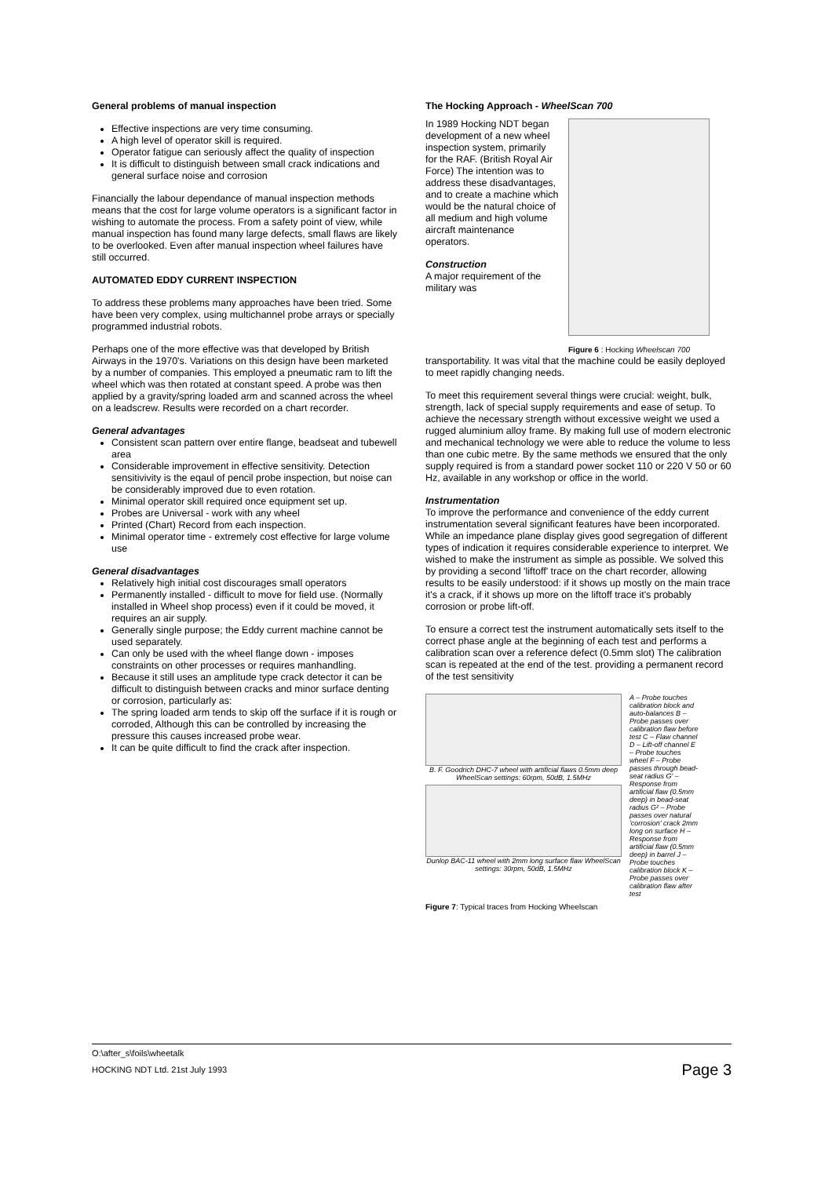General problems of manual inspection
Effective inspections are very time consuming.
A high level of operator skill is required.
Operator fatigue can seriously affect the quality of inspection
It is difficult to distinguish between small crack indications and general surface noise and corrosion
Financially the labour dependance of manual inspection methods means that the cost for large volume operators is a significant factor in wishing to automate the process. From a safety point of view, while manual inspection has found many large defects, small flaws are likely to be overlooked. Even after manual inspection wheel failures have still occurred.
AUTOMATED EDDY CURRENT INSPECTION
To address these problems many approaches have been tried. Some have been very complex, using multichannel probe arrays or specially programmed industrial robots.
Perhaps one of the more effective was that developed by British Airways in the 1970's. Variations on this design have been marketed by a number of companies. This employed a pneumatic ram to lift the wheel which was then rotated at constant speed. A probe was then applied by a gravity/spring loaded arm and scanned across the wheel on a leadscrew. Results were recorded on a chart recorder.
General advantages
Consistent scan pattern over entire flange, beadseat and tubewell area
Considerable improvement in effective sensitivity. Detection sensitivivity is the eqaul of pencil probe inspection, but noise can be considerably improved due to even rotation.
Minimal operator skill required once equipment set up.
Probes are Universal - work with any wheel
Printed (Chart) Record from each inspection.
Minimal operator time - extremely cost effective for large volume use
General disadvantages
Relatively high initial cost discourages small operators
Permanently installed - difficult to move for field use. (Normally installed in Wheel shop process) even if it could be moved, it requires an air supply.
Generally single purpose; the Eddy current machine cannot be used separately.
Can only be used with the wheel flange down - imposes constraints on other processes or requires manhandling.
Because it still uses an amplitude type crack detector it can be difficult to distinguish between cracks and minor surface denting or corrosion, particularly as:
The spring loaded arm tends to skip off the surface if it is rough or corroded, Although this can be controlled by increasing the pressure this causes increased probe wear.
It can be quite difficult to find the crack after inspection.
The Hocking Approach - WheelScan 700
In 1989 Hocking NDT began development of a new wheel inspection system, primarily for the RAF. (British Royal Air Force) The intention was to address these disadvantages, and to create a machine which would be the natural choice of all medium and high volume aircraft maintenance operators.
Construction
A major requirement of the military was
Figure 6 : Hocking Wheelscan 700
transportability. It was vital that the machine could be easily deployed to meet rapidly changing needs.
To meet this requirement several things were crucial: weight, bulk, strength, lack of special supply requirements and ease of setup. To achieve the necessary strength without excessive weight we used a rugged aluminium alloy frame. By making full use of modern electronic and mechanical technology we were able to reduce the volume to less than one cubic metre. By the same methods we ensured that the only supply required is from a standard power socket 110 or 220 V 50 or 60 Hz, available in any workshop or office in the world.
Instrumentation
To improve the performance and convenience of the eddy current instrumentation several significant features have been incorporated. While an impedance plane display gives good segregation of different types of indication it requires considerable experience to interpret. We wished to make the instrument as simple as possible. We solved this by providing a second 'liftoff' trace on the chart recorder, allowing results to be easily understood: if it shows up mostly on the main trace it's a crack, if it shows up more on the liftoff trace it's probably corrosion or probe lift-off.
To ensure a correct test the instrument automatically sets itself to the correct phase angle at the beginning of each test and performs a calibration scan over a reference defect (0.5mm slot) The calibration scan is repeated at the end of the test. providing a permanent record of the test sensitivity
B. F. Goodrich DHC-7 wheel with artificial flaws 0.5mm deep WheelScan settings: 60rpm, 50dB, 1.5MHz
Dunlop BAC-11 wheel with 2mm long surface flaw WheelScan settings: 30rpm, 50dB, 1.5MHz
A – Probe touches calibration block and auto-balances B – Probe passes over calibration flaw before test C – Flaw channel D – Lift-off channel E – Probe touches wheel F – Probe passes through bead-seat radius G' – Response from artificial flaw (0.5mm deep) in bead-seat radius G² – Probe passes over natural 'corrosion' crack 2mm long on surface H – Response from artificial flaw (0.5mm deep) in barrel J – Probe touches calibration block K – Probe passes over calibration flaw after test
Figure 7: Typical traces from Hocking Wheelscan
O:\after_s\foils\wheetalk
HOCKING NDT Ltd. 21st July 1993 Page 3